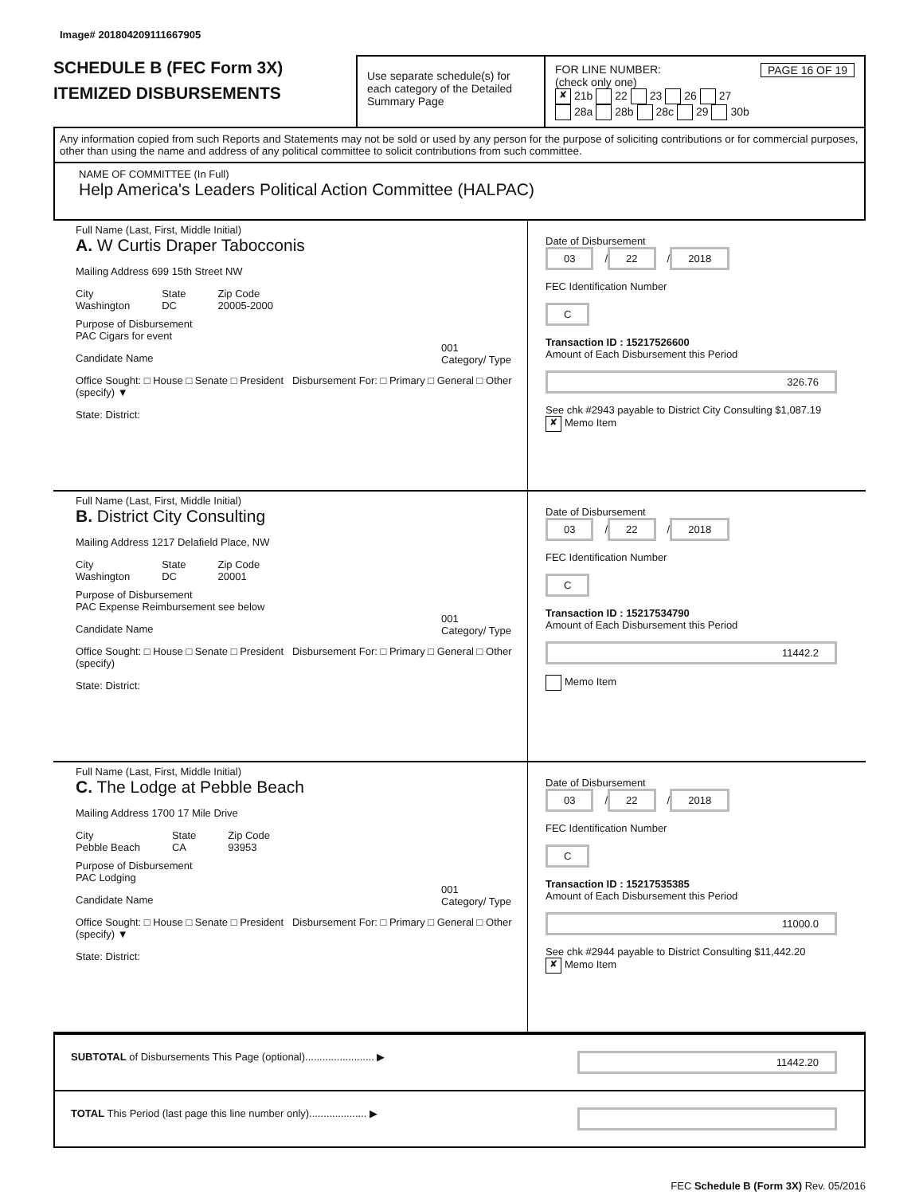Image# 201804209111667905
SCHEDULE B (FEC Form 3X)
ITEMIZED DISBURSEMENTS
Use separate schedule(s) for each category of the Detailed Summary Page
FOR LINE NUMBER: PAGE 16 OF 19
(check only one)
✘ 21b 22 23 26 27
28a 28b 28c 29 30b
Any information copied from such Reports and Statements may not be sold or used by any person for the purpose of soliciting contributions or for commercial purposes, other than using the name and address of any political committee to solicit contributions from such committee.
NAME OF COMMITTEE (In Full)
Help America's Leaders Political Action Committee (HALPAC)
Full Name (Last, First, Middle Initial)
A. W Curtis Draper Tabocconis
Mailing Address 699 15th Street NW
City
Washington State
DC Zip Code
20005-2000
Purpose of Disbursement
PAC Cigars for event
001
Category/ Type
Candidate Name
Office Sought: □ House □ Senate □ President Disbursement For: □ Primary □ General □ Other (specify) ▼
State: District:
Date of Disbursement
03 / 22 / 2018
FEC Identification Number
C
Transaction ID : 15217526600
Amount of Each Disbursement this Period
326.76
See chk #2943 payable to District City Consulting $1,087.19
✘ Memo Item
Full Name (Last, First, Middle Initial)
B. District City Consulting
Mailing Address 1217 Delafield Place, NW
City
Washington State
DC Zip Code
20001
Purpose of Disbursement
PAC Expense Reimbursement see below
001
Category/ Type
Candidate Name
Office Sought: □ House □ Senate □ President Disbursement For: □ Primary □ General □ Other (specify)
State: District:
Date of Disbursement
03 / 22 / 2018
FEC Identification Number
C
Transaction ID : 15217534790
Amount of Each Disbursement this Period
11442.2
Memo Item
Full Name (Last, First, Middle Initial)
C. The Lodge at Pebble Beach
Mailing Address 1700 17 Mile Drive
City
Pebble Beach State
CA Zip Code
93953
Purpose of Disbursement
PAC Lodging
001
Category/ Type
Candidate Name
Office Sought: □ House □ Senate □ President Disbursement For: □ Primary □ General □ Other (specify) ▼
State: District:
Date of Disbursement
03 / 22 / 2018
FEC Identification Number
C
Transaction ID : 15217535385
Amount of Each Disbursement this Period
11000.0
See chk #2944 payable to District Consulting $11,442.20
✘ Memo Item
SUBTOTAL of Disbursements This Page (optional)........................ ▶ 11442.20
TOTAL This Period (last page this line number only).................... ▶
FEC Schedule B (Form 3X) Rev. 05/2016